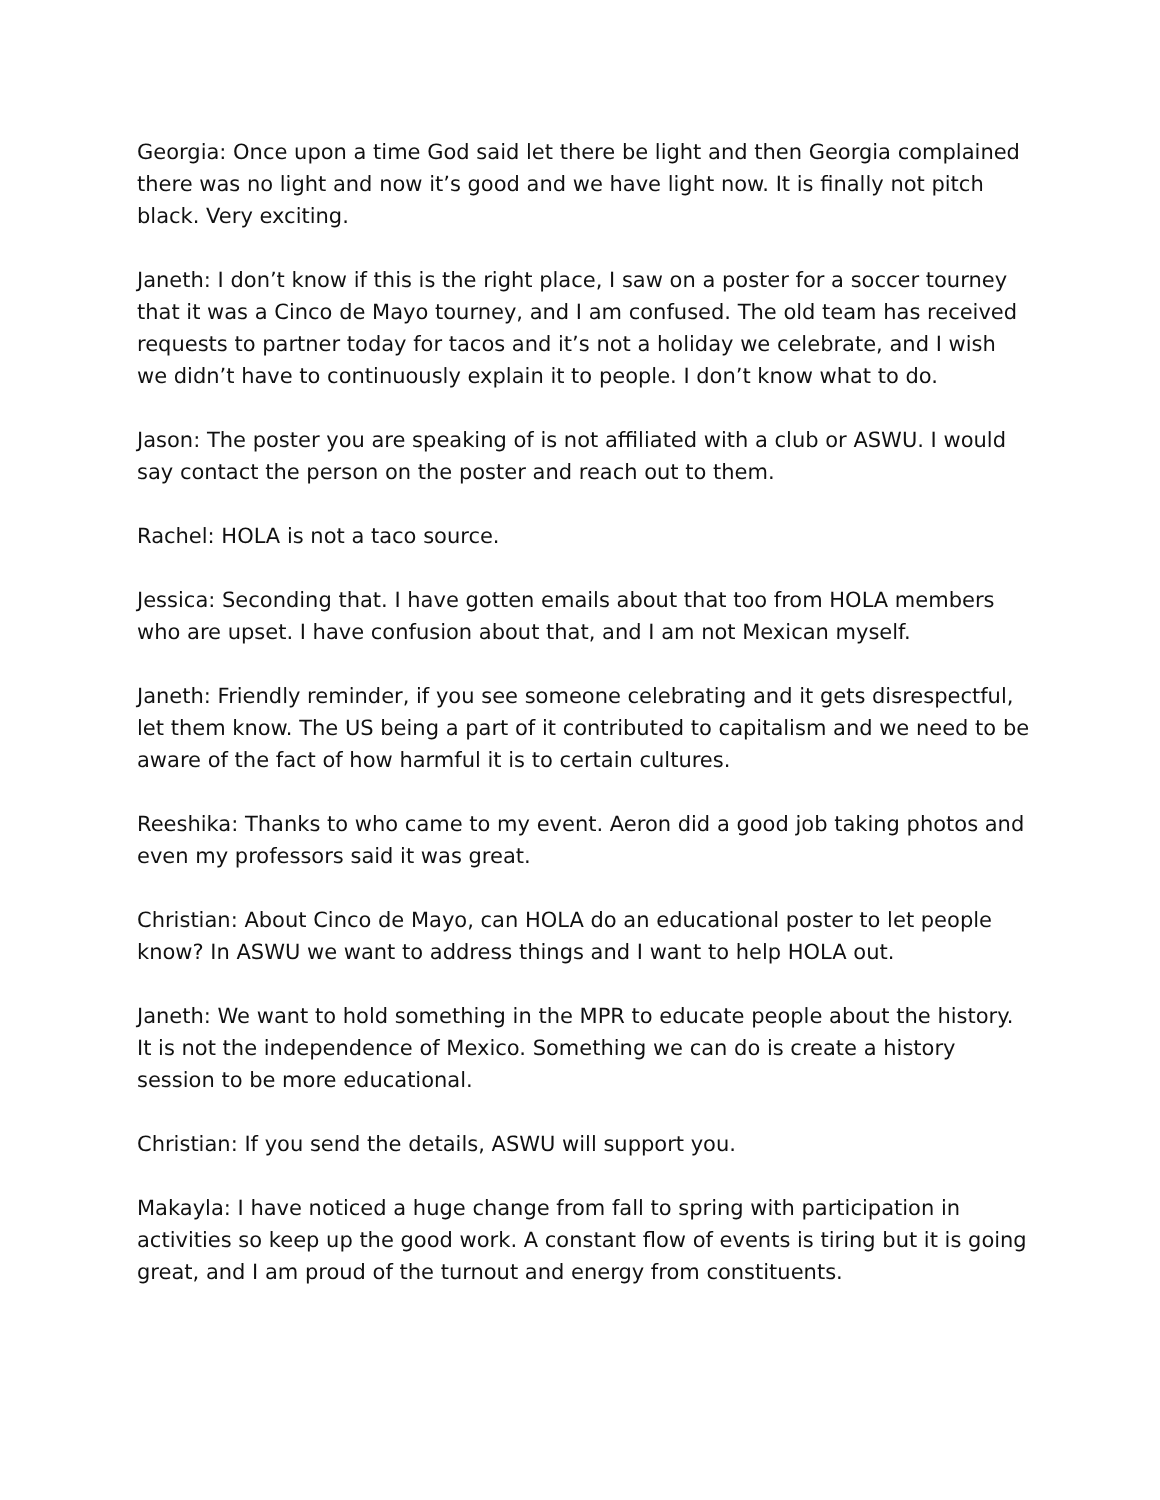Georgia: Once upon a time God said let there be light and then Georgia complained there was no light and now it’s good and we have light now. It is finally not pitch black. Very exciting.
Janeth: I don’t know if this is the right place, I saw on a poster for a soccer tourney that it was a Cinco de Mayo tourney, and I am confused. The old team has received requests to partner today for tacos and it’s not a holiday we celebrate, and I wish we didn’t have to continuously explain it to people. I don’t know what to do.
Jason: The poster you are speaking of is not affiliated with a club or ASWU. I would say contact the person on the poster and reach out to them.
Rachel: HOLA is not a taco source.
Jessica: Seconding that. I have gotten emails about that too from HOLA members who are upset. I have confusion about that, and I am not Mexican myself.
Janeth: Friendly reminder, if you see someone celebrating and it gets disrespectful, let them know. The US being a part of it contributed to capitalism and we need to be aware of the fact of how harmful it is to certain cultures.
Reeshika: Thanks to who came to my event. Aeron did a good job taking photos and even my professors said it was great.
Christian: About Cinco de Mayo, can HOLA do an educational poster to let people know? In ASWU we want to address things and I want to help HOLA out.
Janeth: We want to hold something in the MPR to educate people about the history. It is not the independence of Mexico. Something we can do is create a history session to be more educational.
Christian: If you send the details, ASWU will support you.
Makayla: I have noticed a huge change from fall to spring with participation in activities so keep up the good work. A constant flow of events is tiring but it is going great, and I am proud of the turnout and energy from constituents.